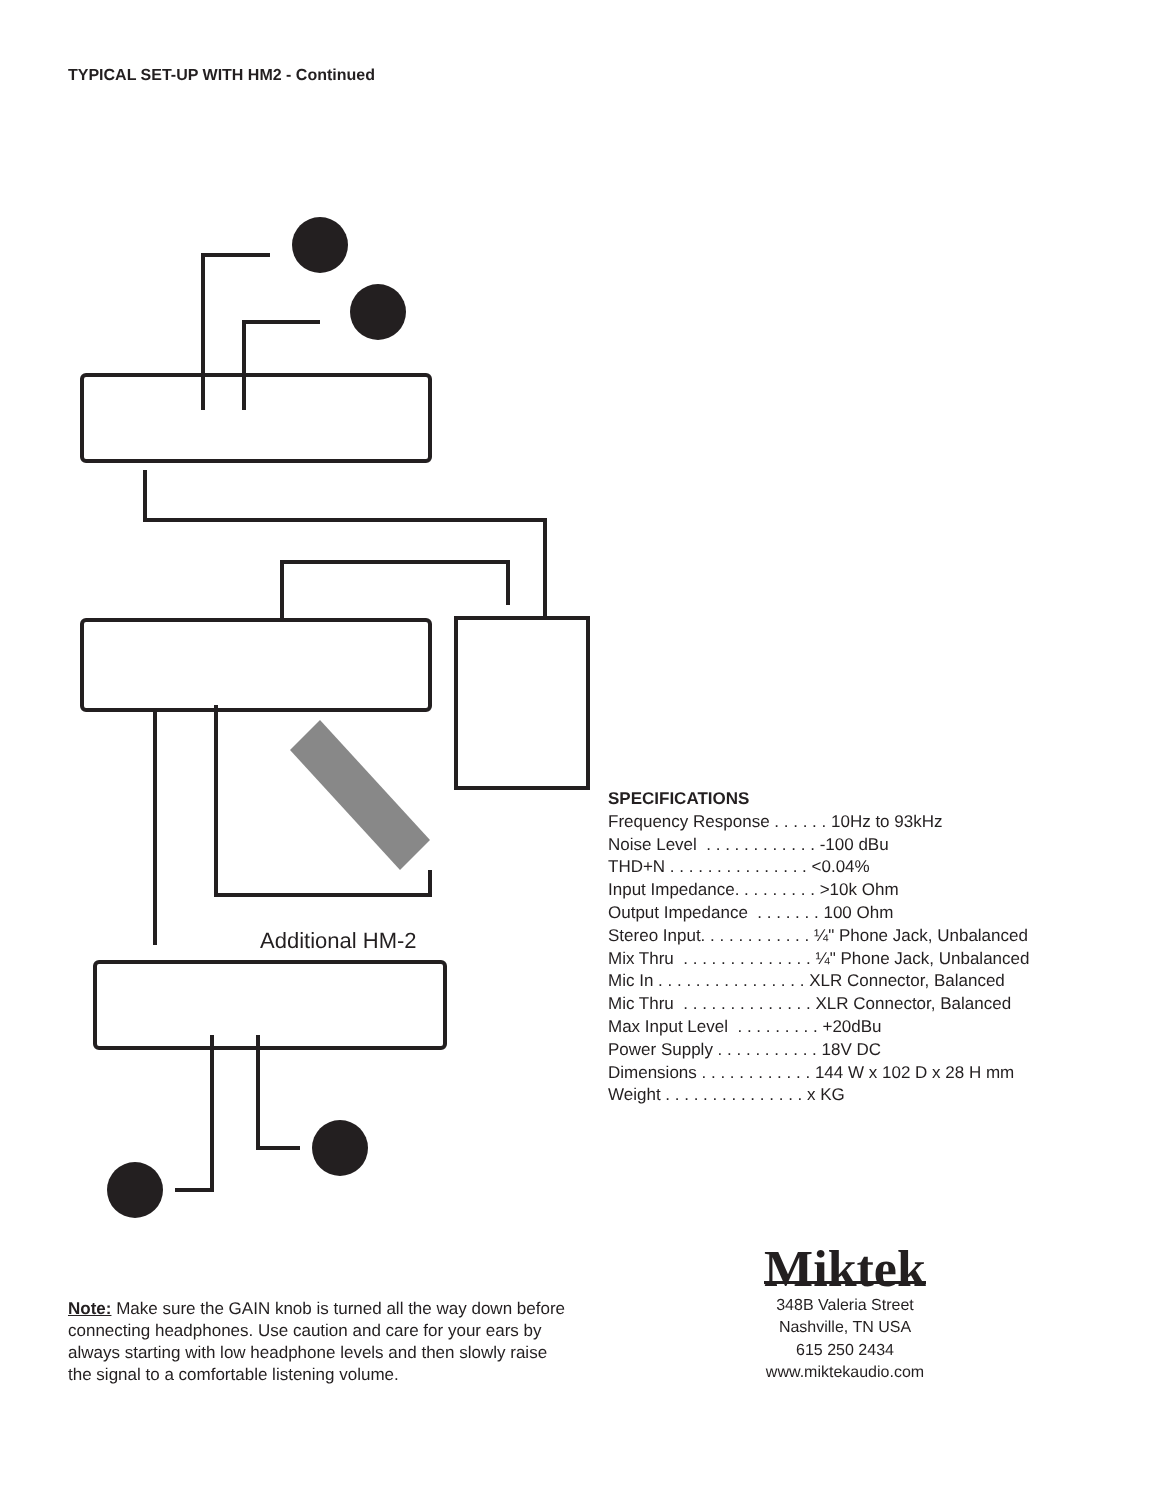TYPICAL SET-UP WITH HM2 - Continued
Additional HM-2
SPECIFICATIONS
Frequency Response . . . . . . 10Hz to 93kHz
Noise Level . . . . . . . . . . . . -100 dBu
THD+N . . . . . . . . . . . . . . . <0.04%
Input Impedance. . . . . . . . . >10k Ohm
Output Impedance . . . . . . . 100 Ohm
Stereo Input. . . . . . . . . . . . ¼" Phone Jack, Unbalanced
Mix Thru . . . . . . . . . . . . . . ¼" Phone Jack, Unbalanced
Mic In . . . . . . . . . . . . . . . . XLR Connector, Balanced
Mic Thru . . . . . . . . . . . . . . XLR Connector, Balanced
Max Input Level . . . . . . . . . +20dBu
Power Supply . . . . . . . . . . . 18V DC
Dimensions . . . . . . . . . . . . 144 W x 102 D x 28 H mm
Weight . . . . . . . . . . . . . . . x KG
Note: Make sure the GAIN knob is turned all the way down before connecting headphones. Use caution and care for your ears by always starting with low headphone levels and then slowly raise the signal to a comfortable listening volume.
Miktek
348B Valeria Street
Nashville, TN USA
615 250 2434
www.miktekaudio.com